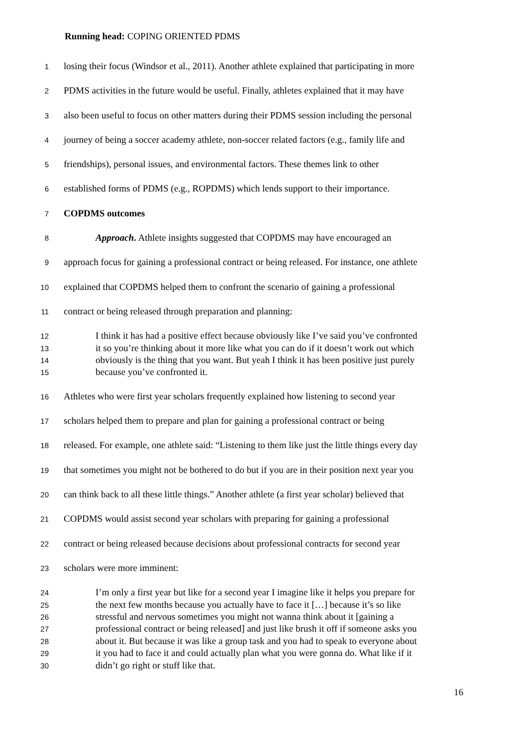Running head: COPING ORIENTED PDMS
1 losing their focus (Windsor et al., 2011). Another athlete explained that participating in more
2 PDMS activities in the future would be useful. Finally, athletes explained that it may have
3 also been useful to focus on other matters during their PDMS session including the personal
4 journey of being a soccer academy athlete, non-soccer related factors (e.g., family life and
5 friendships), personal issues, and environmental factors. These themes link to other
6 established forms of PDMS (e.g., ROPDMS) which lends support to their importance.
7 COPDMS outcomes
8 Approach. Athlete insights suggested that COPDMS may have encouraged an
9 approach focus for gaining a professional contract or being released. For instance, one athlete
10 explained that COPDMS helped them to confront the scenario of gaining a professional
11 contract or being released through preparation and planning:
12 I think it has had a positive effect because obviously like I’ve said you’ve confronted
13 it so you’re thinking about it more like what you can do if it doesn’t work out which
14 obviously is the thing that you want. But yeah I think it has been positive just purely
15 because you’ve confronted it.
16 Athletes who were first year scholars frequently explained how listening to second year
17 scholars helped them to prepare and plan for gaining a professional contract or being
18 released. For example, one athlete said: “Listening to them like just the little things every day
19 that sometimes you might not be bothered to do but if you are in their position next year you
20 can think back to all these little things.” Another athlete (a first year scholar) believed that
21 COPDMS would assist second year scholars with preparing for gaining a professional
22 contract or being released because decisions about professional contracts for second year
23 scholars were more imminent:
24 I’m only a first year but like for a second year I imagine like it helps you prepare for
25 the next few months because you actually have to face it […] because it’s so like
26 stressful and nervous sometimes you might not wanna think about it [gaining a
27 professional contract or being released] and just like brush it off if someone asks you
28 about it. But because it was like a group task and you had to speak to everyone about
29 it you had to face it and could actually plan what you were gonna do. What like if it
30 didn’t go right or stuff like that.
16